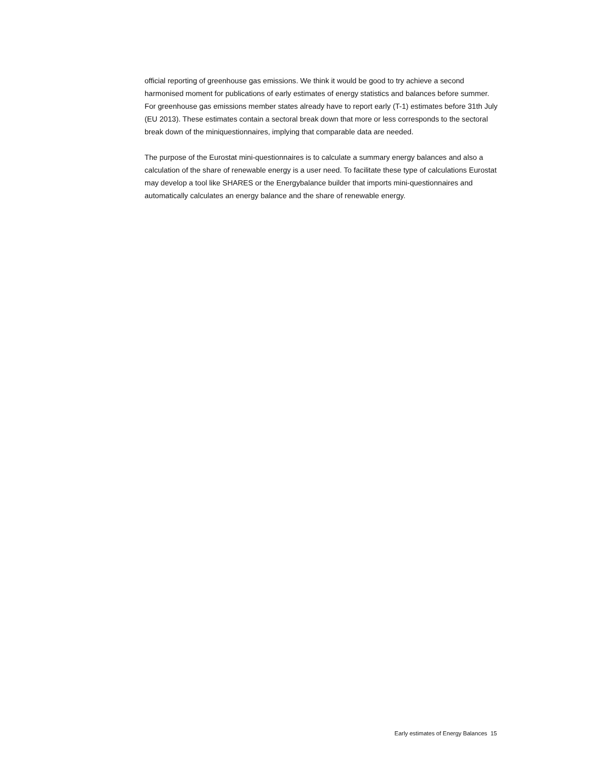official reporting of greenhouse gas emissions. We think it would be good to try achieve a second harmonised moment for publications of early estimates of energy statistics and balances before summer. For greenhouse gas emissions member states already have to report early (T-1) estimates before 31th July (EU 2013). These estimates contain a sectoral break down that more or less corresponds to the sectoral break down of the miniquestionnaires, implying that comparable data are needed.
The purpose of the Eurostat mini-questionnaires is to calculate a summary energy balances and also a calculation of the share of renewable energy is a user need. To facilitate these type of calculations Eurostat may develop a tool like SHARES or the Energybalance builder that imports mini-questionnaires and automatically calculates an energy balance and the share of renewable energy.
Early estimates of Energy Balances 15